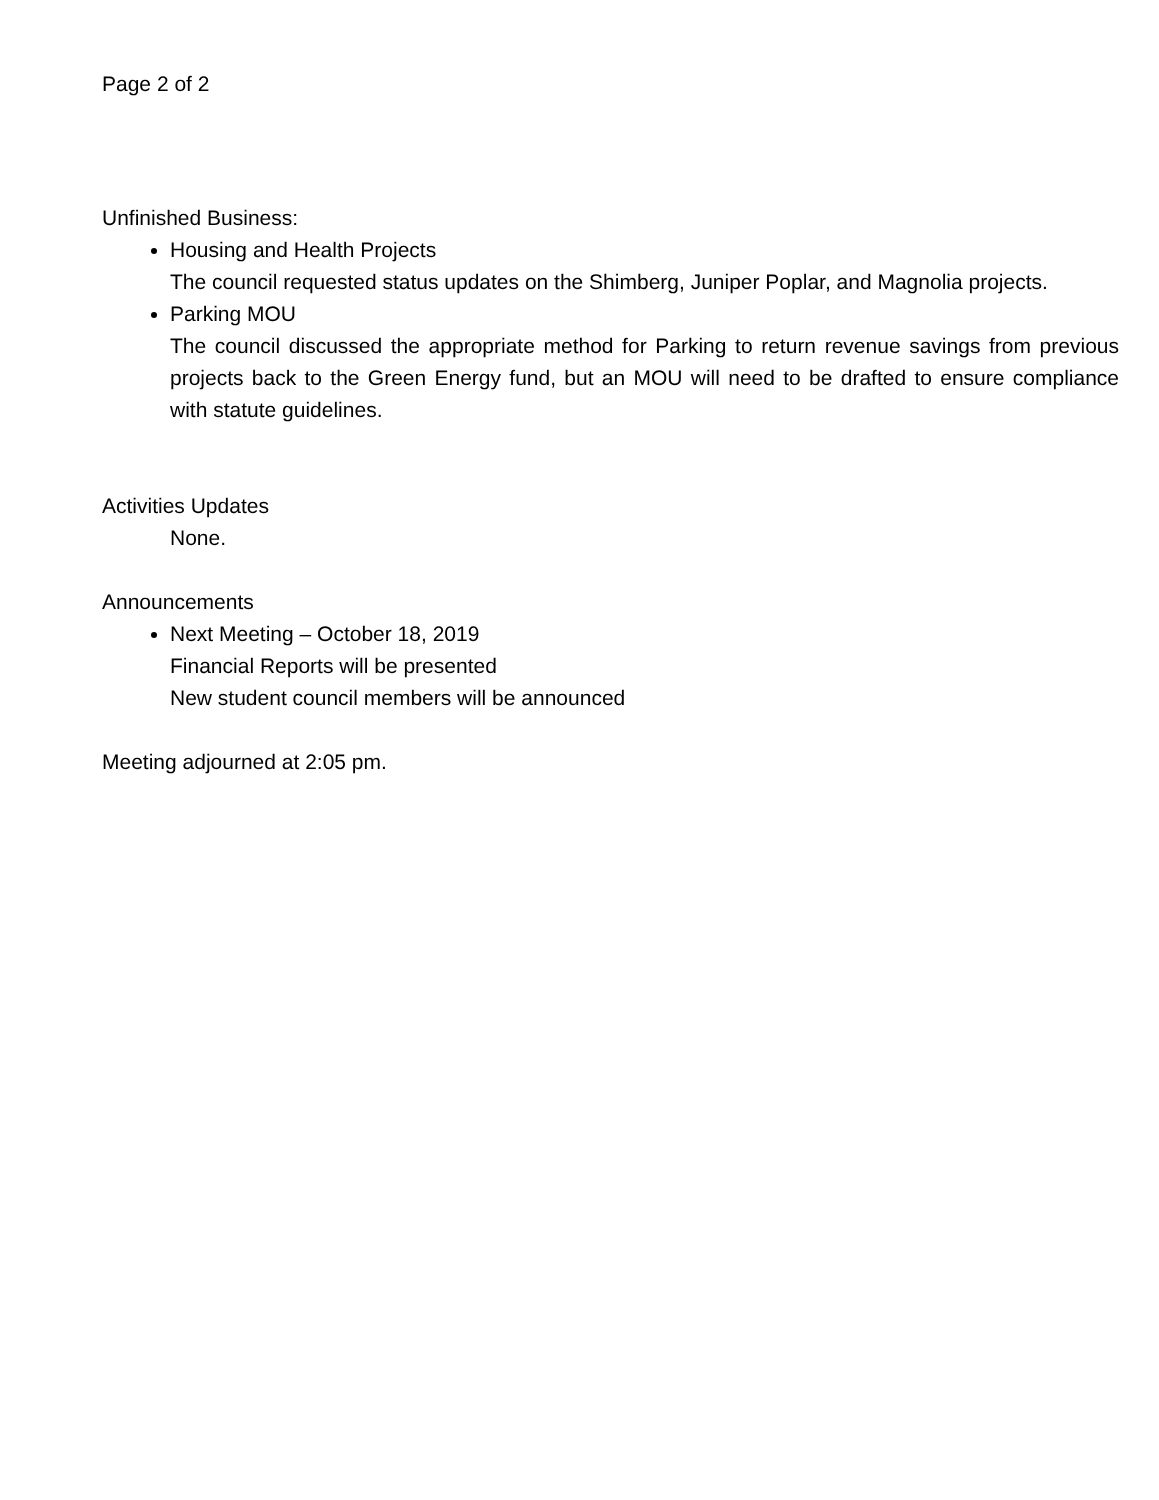Page 2 of 2
Unfinished Business:
Housing and Health Projects
The council requested status updates on the Shimberg, Juniper Poplar, and Magnolia projects.
Parking MOU
The council discussed the appropriate method for Parking to return revenue savings from previous projects back to the Green Energy fund, but an MOU will need to be drafted to ensure compliance with statute guidelines.
Activities Updates
None.
Announcements
Next Meeting – October 18, 2019
Financial Reports will be presented
New student council members will be announced
Meeting adjourned at 2:05 pm.